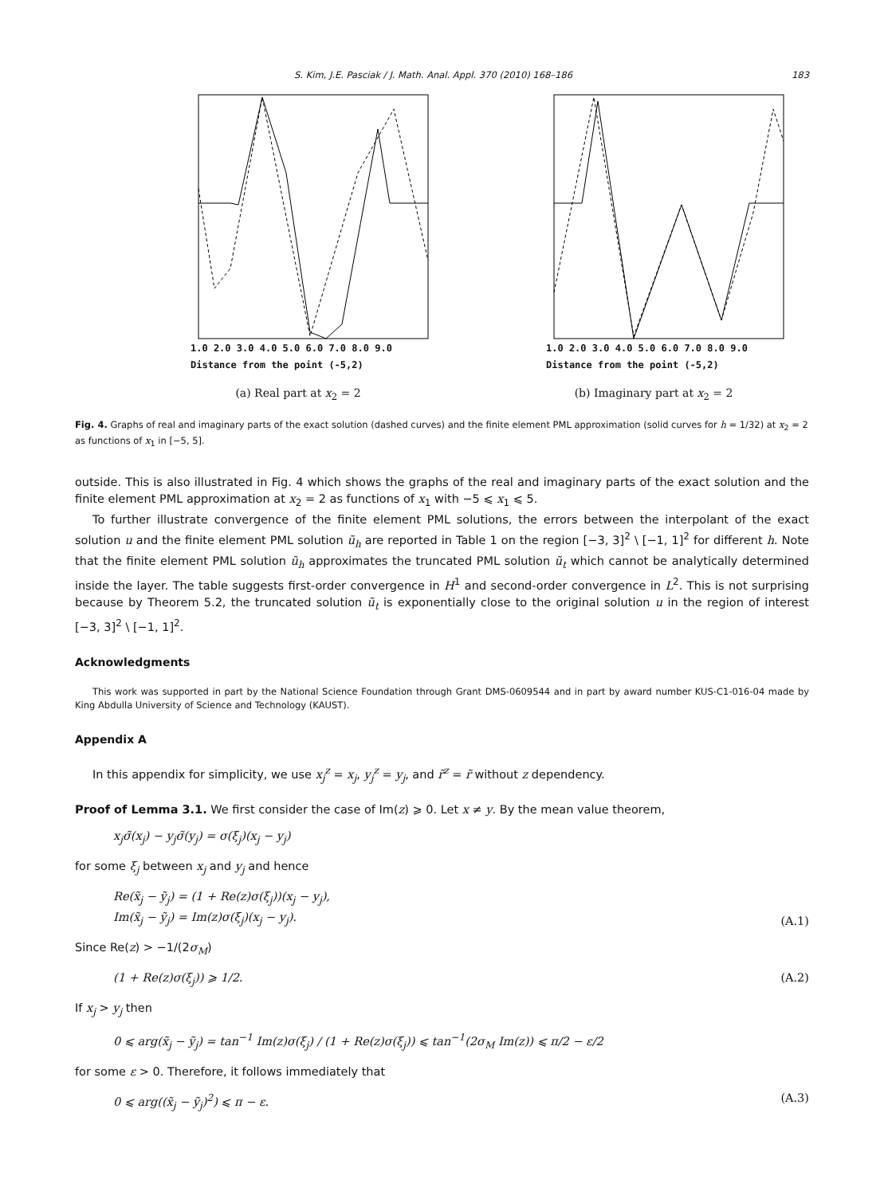S. Kim, J.E. Pasciak / J. Math. Anal. Appl. 370 (2010) 168–186 183
1.0 2.0 3.0 4.0 5.0 6.0 7.0 8.0 9.0
Distance from the point (-5,2)
(a) Real part at x<sub>2</sub> = 2
1.0 2.0 3.0 4.0 5.0 6.0 7.0 8.0 9.0
Distance from the point (-5,2)
(b) Imaginary part at x<sub>2</sub> = 2
Fig. 4. Graphs of real and imaginary parts of the exact solution (dashed curves) and the finite element PML approximation (solid curves for h = 1/32) at x<sub>2</sub> = 2 as functions of x<sub>1</sub> in [−5, 5].
outside. This is also illustrated in Fig. 4 which shows the graphs of the real and imaginary parts of the exact solution and the finite element PML approximation at x<sub>2</sub> = 2 as functions of x<sub>1</sub> with −5 ⩽ x<sub>1</sub> ⩽ 5.
To further illustrate convergence of the finite element PML solutions, the errors between the interpolant of the exact solution u and the finite element PML solution ũ<sub>h</sub> are reported in Table 1 on the region [−3, 3]<sup>2</sup> \ [−1, 1]<sup>2</sup> for different h. Note that the finite element PML solution ũ<sub>h</sub> approximates the truncated PML solution ũ<sub>t</sub> which cannot be analytically determined inside the layer. The table suggests first-order convergence in H<sup>1</sup> and second-order convergence in L<sup>2</sup>. This is not surprising because by Theorem 5.2, the truncated solution ũ<sub>t</sub> is exponentially close to the original solution u in the region of interest [−3, 3]<sup>2</sup> \ [−1, 1]<sup>2</sup>.
Acknowledgments
This work was supported in part by the National Science Foundation through Grant DMS-0609544 and in part by award number KUS-C1-016-04 made by King Abdulla University of Science and Technology (KAUST).
Appendix A
In this appendix for simplicity, we use x<sub>j</sub><sup>z</sup> = x<sub>j</sub>, y<sub>j</sub><sup>z</sup> = y<sub>j</sub>, and r̃<sup>z</sup> = r̃ without z dependency.
Proof of Lemma 3.1. We first consider the case of Im(z) ⩾ 0. Let x ≠ y. By the mean value theorem,
x<sub>j</sub>σ̃(x<sub>j</sub>) − y<sub>j</sub>σ̃(y<sub>j</sub>) = σ(ξ<sub>j</sub>)(x<sub>j</sub> − y<sub>j</sub>)
for some ξ<sub>j</sub> between x<sub>j</sub> and y<sub>j</sub> and hence
Re(x̃<sub>j</sub> − ỹ<sub>j</sub>) = (1 + Re(z)σ(ξ<sub>j</sub>))(x<sub>j</sub> − y<sub>j</sub>),
Im(x̃<sub>j</sub> − ỹ<sub>j</sub>) = Im(z)σ(ξ<sub>j</sub>)(x<sub>j</sub> − y<sub>j</sub>). (A.1)
Since Re(z) > −1/(2σ<sub>M</sub>)
(1 + Re(z)σ(ξ<sub>j</sub>)) ⩾ 1/2. (A.2)
If x<sub>j</sub> > y<sub>j</sub> then
0 ⩽ arg(x̃<sub>j</sub> − ỹ<sub>j</sub>) = tan<sup>−1</sup> Im(z)σ(ξ<sub>j</sub>) / (1 + Re(z)σ(ξ<sub>j</sub>)) ⩽ tan<sup>−1</sup>(2σ<sub>M</sub> Im(z)) ⩽ π/2 − ε/2
for some ε > 0. Therefore, it follows immediately that
0 ⩽ arg((x̃<sub>j</sub> − ỹ<sub>j</sub>)<sup>2</sup>) ⩽ π − ε. (A.3)